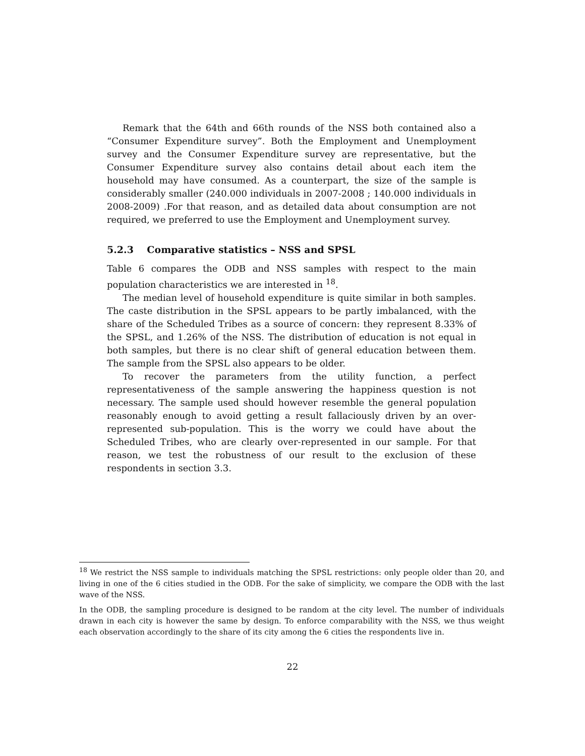Remark that the 64th and 66th rounds of the NSS both contained also a “Consumer Expenditure survey”. Both the Employment and Unemployment survey and the Consumer Expenditure survey are representative, but the Consumer Expenditure survey also contains detail about each item the household may have consumed. As a counterpart, the size of the sample is considerably smaller (240.000 individuals in 2007-2008 ; 140.000 individuals in 2008-2009) .For that reason, and as detailed data about consumption are not required, we preferred to use the Employment and Unemployment survey.
5.2.3 Comparative statistics – NSS and SPSL
Table 6 compares the ODB and NSS samples with respect to the main population characteristics we are interested in <sup>18</sup>.
The median level of household expenditure is quite similar in both samples. The caste distribution in the SPSL appears to be partly imbalanced, with the share of the Scheduled Tribes as a source of concern: they represent 8.33% of the SPSL, and 1.26% of the NSS. The distribution of education is not equal in both samples, but there is no clear shift of general education between them. The sample from the SPSL also appears to be older.
To recover the parameters from the utility function, a perfect representativeness of the sample answering the happiness question is not necessary. The sample used should however resemble the general population reasonably enough to avoid getting a result fallaciously driven by an over-represented sub-population. This is the worry we could have about the Scheduled Tribes, who are clearly over-represented in our sample. For that reason, we test the robustness of our result to the exclusion of these respondents in section 3.3.
<sup>18</sup> We restrict the NSS sample to individuals matching the SPSL restrictions: only people older than 20, and living in one of the 6 cities studied in the ODB. For the sake of simplicity, we compare the ODB with the last wave of the NSS.
In the ODB, the sampling procedure is designed to be random at the city level. The number of individuals drawn in each city is however the same by design. To enforce comparability with the NSS, we thus weight each observation accordingly to the share of its city among the 6 cities the respondents live in.
22